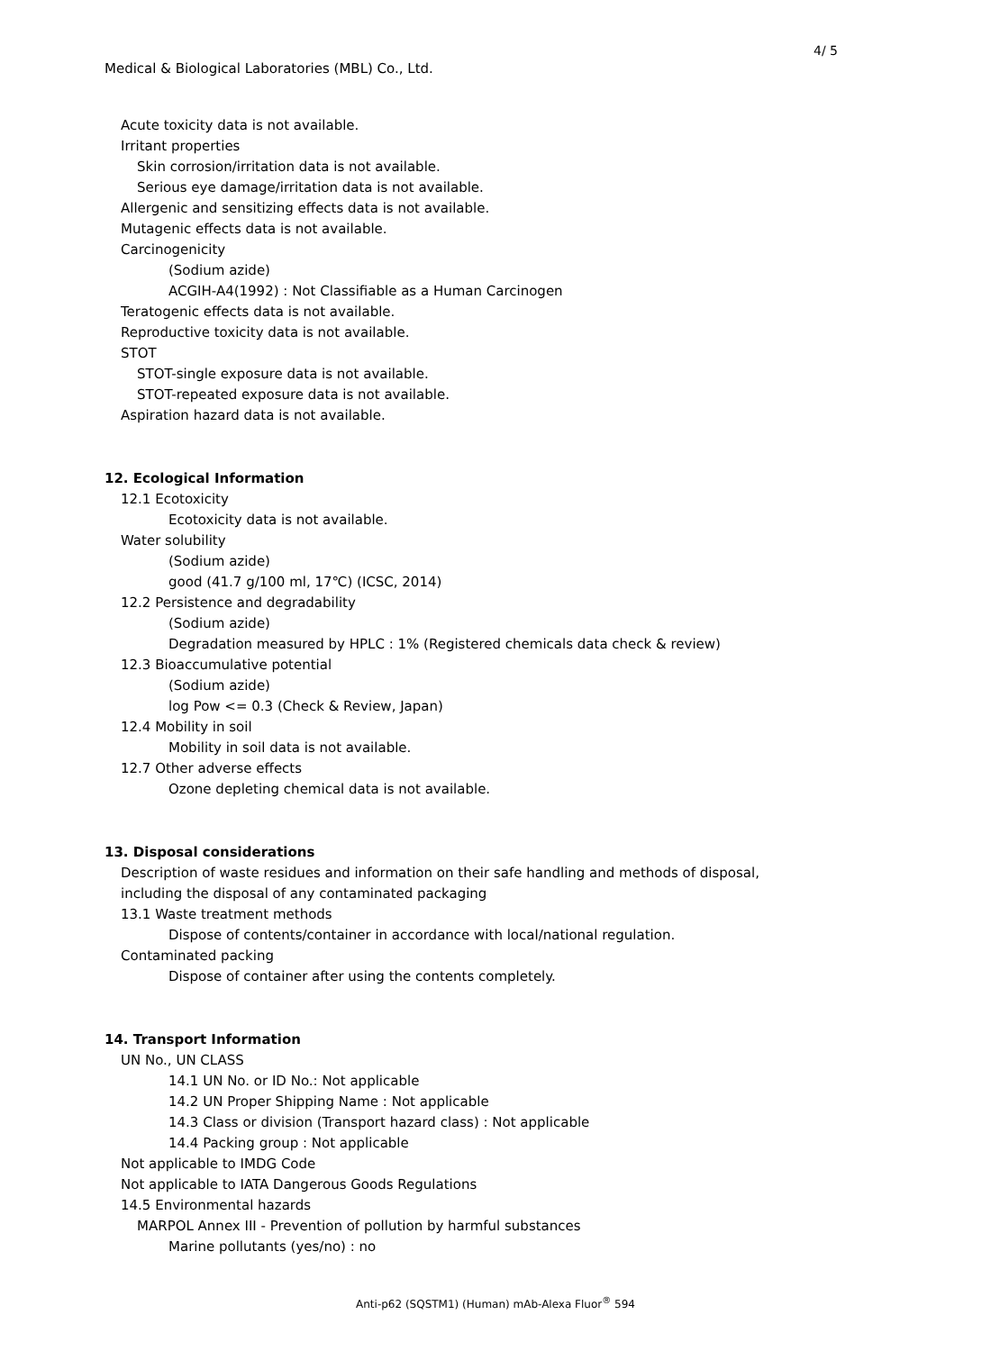4/ 5
Medical & Biological Laboratories (MBL) Co., Ltd.
Acute toxicity data is not available.
Irritant properties
Skin corrosion/irritation data is not available.
Serious eye damage/irritation data is not available.
Allergenic and sensitizing effects data is not available.
Mutagenic effects data is not available.
Carcinogenicity
(Sodium azide)
ACGIH-A4(1992) : Not Classifiable as a Human Carcinogen
Teratogenic effects data is not available.
Reproductive toxicity data is not available.
STOT
STOT-single exposure data is not available.
STOT-repeated exposure data is not available.
Aspiration hazard data is not available.
12. Ecological Information
12.1 Ecotoxicity
Ecotoxicity data is not available.
Water solubility
(Sodium azide)
good (41.7 g/100 ml, 17℃) (ICSC, 2014)
12.2 Persistence and degradability
(Sodium azide)
Degradation measured by HPLC : 1% (Registered chemicals data check & review)
12.3 Bioaccumulative potential
(Sodium azide)
log Pow <= 0.3 (Check & Review, Japan)
12.4 Mobility in soil
Mobility in soil data is not available.
12.7 Other adverse effects
Ozone depleting chemical data is not available.
13. Disposal considerations
Description of waste residues and information on their safe handling and methods of disposal,
including the disposal of any contaminated packaging
13.1 Waste treatment methods
Dispose of contents/container in accordance with local/national regulation.
Contaminated packing
Dispose of container after using the contents completely.
14. Transport Information
UN No., UN CLASS
14.1 UN No. or ID No.: Not applicable
14.2 UN Proper Shipping Name : Not applicable
14.3 Class or division (Transport hazard class) : Not applicable
14.4 Packing group : Not applicable
Not applicable to IMDG Code
Not applicable to IATA Dangerous Goods Regulations
14.5 Environmental hazards
MARPOL Annex III - Prevention of pollution by harmful substances
Marine pollutants (yes/no) : no
Anti-p62 (SQSTM1) (Human) mAb-Alexa Fluor<sup>®</sup> 594